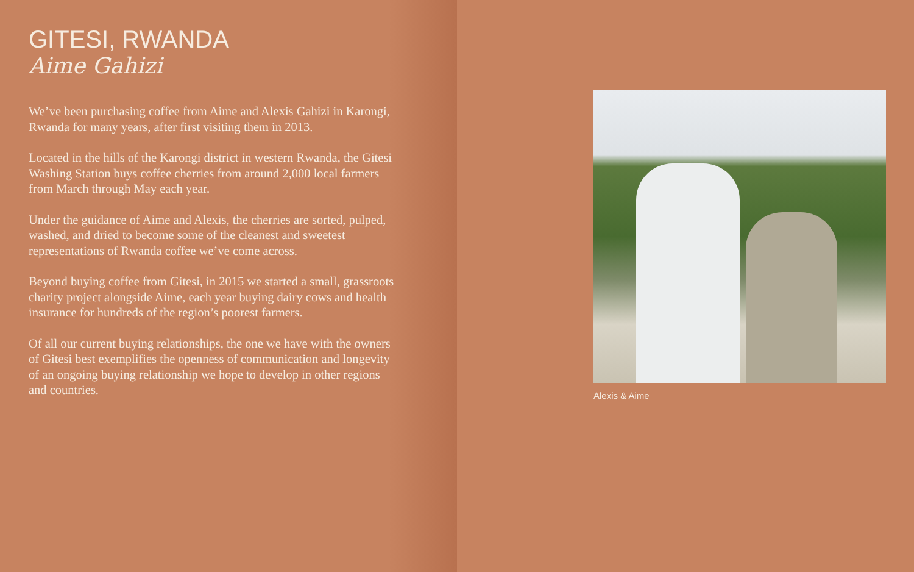GITESI, RWANDA
Aime Gahizi
We’ve been purchasing coffee from Aime and Alexis Gahizi in Karongi, Rwanda for many years, after first visiting them in 2013.
Located in the hills of the Karongi district in western Rwanda, the Gitesi Washing Station buys coffee cherries from around 2,000 local farmers from March through May each year.
Under the guidance of Aime and Alexis, the cherries are sorted, pulped, washed, and dried to become some of the cleanest and sweetest representations of Rwanda coffee we’ve come across.
Beyond buying coffee from Gitesi, in 2015 we started a small, grassroots charity project alongside Aime, each year buying dairy cows and health insurance for hundreds of the region’s poorest farmers.
Of all our current buying relationships, the one we have with the owners of Gitesi best exemplifies the openness of communication and longevity of an ongoing buying relationship we hope to develop in other regions and countries.
Alexis & Aime